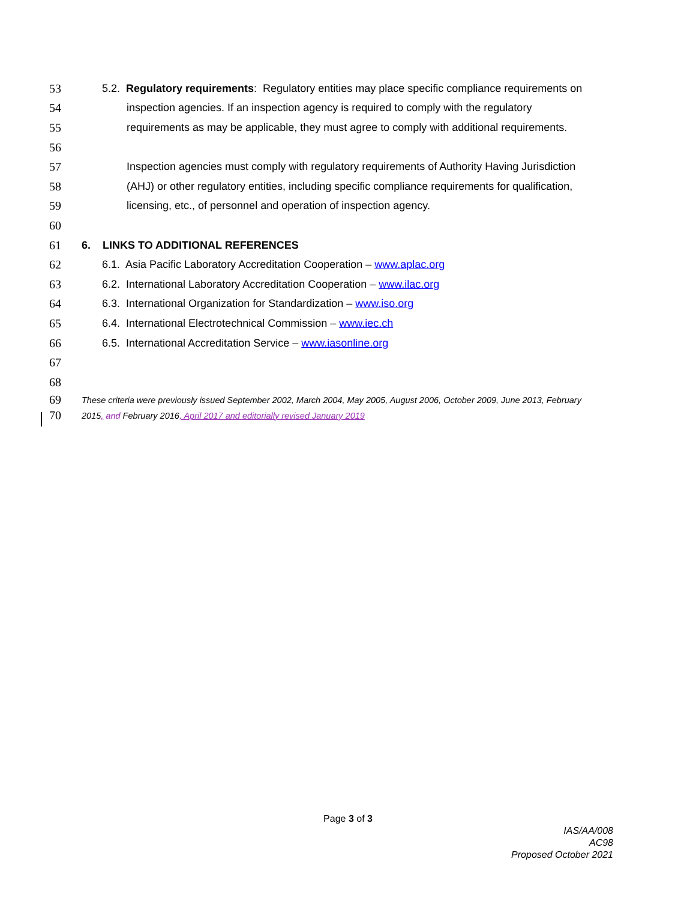53 5.2. Regulatory requirements: Regulatory entities may place specific compliance requirements on
54 inspection agencies. If an inspection agency is required to comply with the regulatory
55 requirements as may be applicable, they must agree to comply with additional requirements.
56
57 Inspection agencies must comply with regulatory requirements of Authority Having Jurisdiction
58 (AHJ) or other regulatory entities, including specific compliance requirements for qualification,
59 licensing, etc., of personnel and operation of inspection agency.
60
61 6. LINKS TO ADDITIONAL REFERENCES
62 6.1. Asia Pacific Laboratory Accreditation Cooperation – www.aplac.org
63 6.2. International Laboratory Accreditation Cooperation – www.ilac.org
64 6.3. International Organization for Standardization – www.iso.org
65 6.4. International Electrotechnical Commission – www.iec.ch
66 6.5. International Accreditation Service – www.iasonline.org
67
68
69 These criteria were previously issued September 2002, March 2004, May 2005, August 2006, October 2009, June 2013, February
70 2015, and February 2016, April 2017 and editorially revised January 2019
Page 3 of 3
IAS/AA/008
AC98
Proposed October 2021